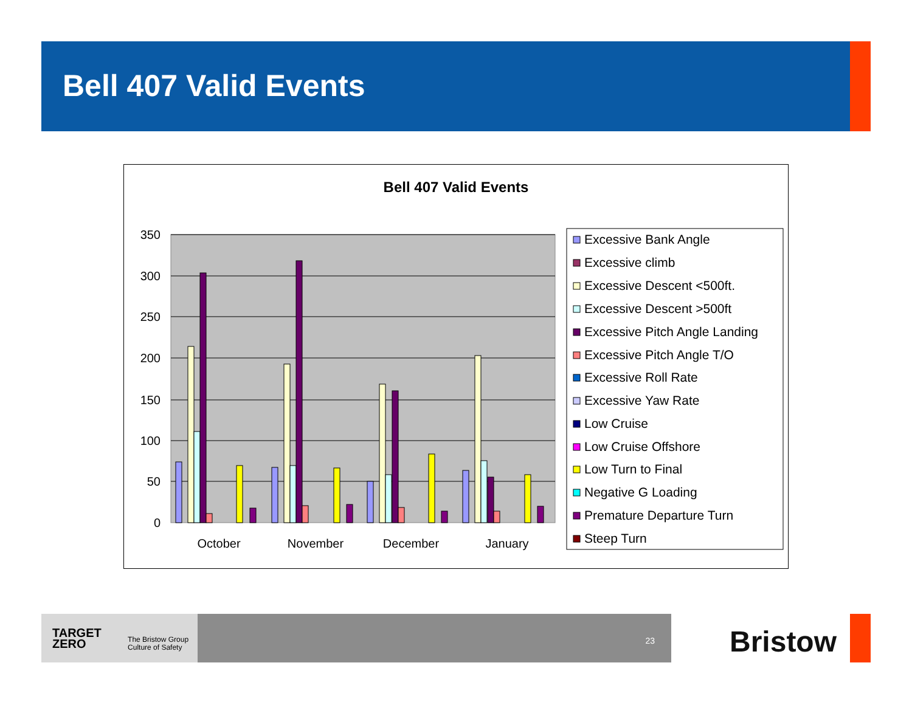Bell 407 Valid Events
Bell 407 Valid Events
0
50
100
150
200
250
300
350
October
November
December
January
Excessive Bank Angle
Excessive climb
Excessive Descent <500ft.
Excessive Descent >500ft
Excessive Pitch Angle Landing
Excessive Pitch Angle T/O
Excessive Roll Rate
Excessive Yaw Rate
Low Cruise
Low Cruise Offshore
Low Turn to Final
Negative G Loading
Premature Departure Turn
Steep Turn
TARGET
ZERO
The Bristow Group
Culture of Safety
23 Bristow